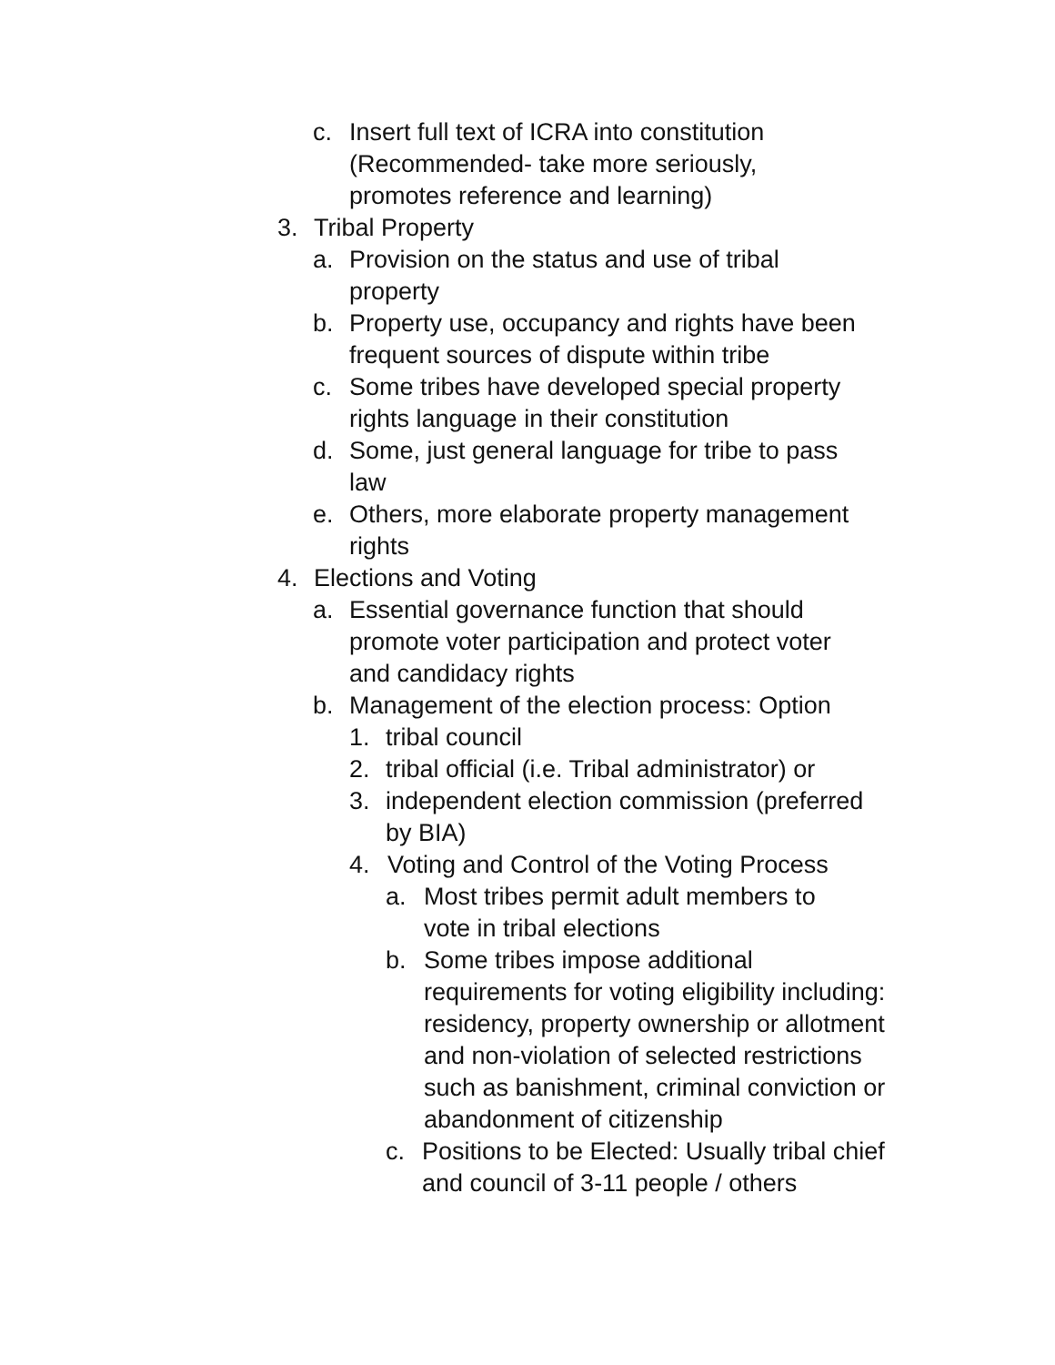c. Insert full text of ICRA into constitution (Recommended- take more seriously, promotes reference and learning)
3. Tribal Property
a. Provision on the status and use of tribal property
b. Property use, occupancy and rights have been frequent sources of dispute within tribe
c. Some tribes have developed special property rights language in their constitution
d. Some, just general language for tribe to pass law
e. Others, more elaborate property management rights
4. Elections and Voting
a. Essential governance function that should promote voter participation and protect voter and candidacy rights
b. Management of the election process: Option
1. tribal council
2. tribal official (i.e. Tribal administrator) or
3. independent election commission (preferred by BIA)
4. Voting and Control of the Voting Process
a. Most tribes permit adult members to vote in tribal elections
b. Some tribes impose additional requirements for voting eligibility including: residency, property ownership or allotment and non-violation of selected restrictions such as banishment, criminal conviction or abandonment of citizenship
c. Positions to be Elected: Usually tribal chief and council of 3-11 people / others